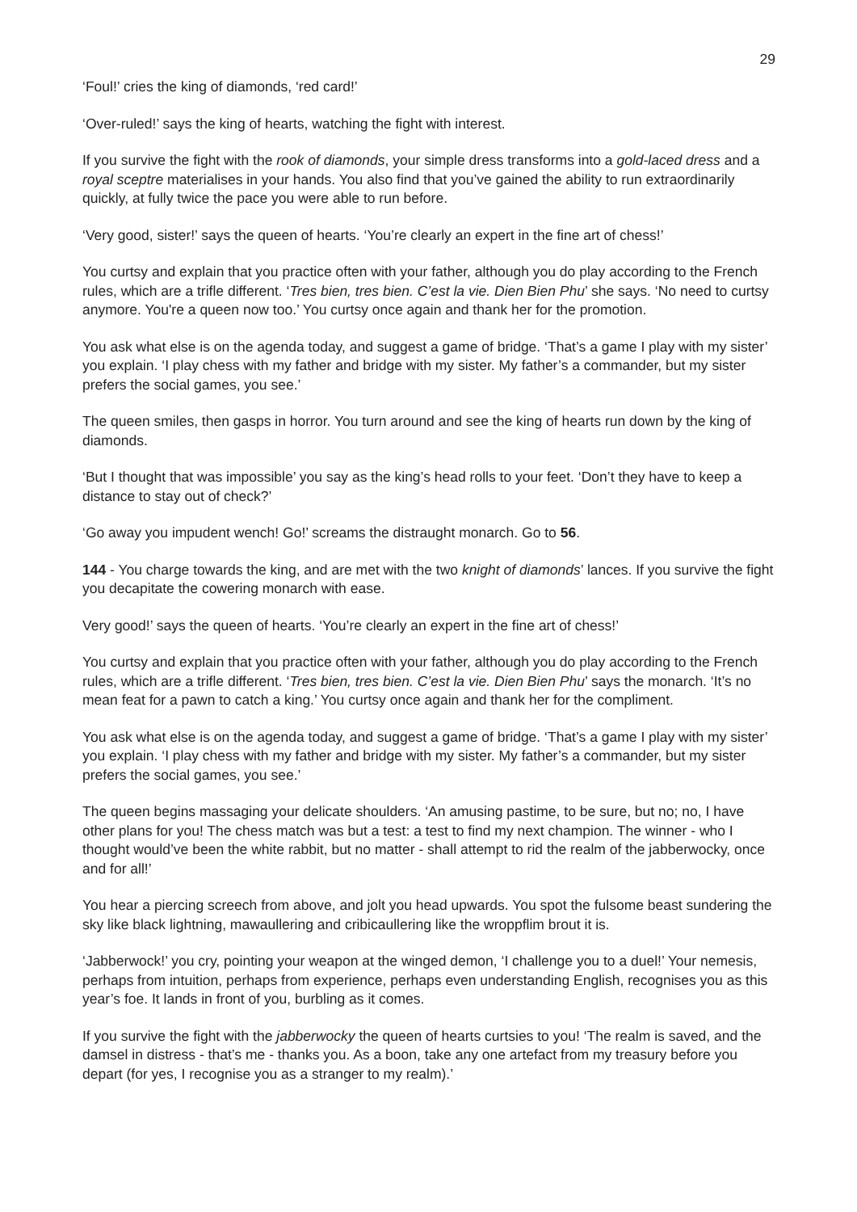29
‘Foul!’ cries the king of diamonds, ‘red card!’
‘Over-ruled!’ says the king of hearts, watching the fight with interest.
If you survive the fight with the rook of diamonds, your simple dress transforms into a gold-laced dress and a royal sceptre materialises in your hands. You also find that you’ve gained the ability to run extraordinarily quickly, at fully twice the pace you were able to run before.
‘Very good, sister!’ says the queen of hearts. ‘You’re clearly an expert in the fine art of chess!’
You curtsy and explain that you practice often with your father, although you do play according to the French rules, which are a trifle different. ‘Tres bien, tres bien. C’est la vie. Dien Bien Phu’ she says. ‘No need to curtsy anymore. You're a queen now too.’ You curtsy once again and thank her for the promotion.
You ask what else is on the agenda today, and suggest a game of bridge. ‘That’s a game I play with my sister’ you explain. ‘I play chess with my father and bridge with my sister. My father’s a commander, but my sister prefers the social games, you see.’
The queen smiles, then gasps in horror. You turn around and see the king of hearts run down by the king of diamonds.
‘But I thought that was impossible’ you say as the king’s head rolls to your feet. ‘Don’t they have to keep a distance to stay out of check?’
‘Go away you impudent wench! Go!’ screams the distraught monarch. Go to 56.
144 - You charge towards the king, and are met with the two knight of diamonds’ lances. If you survive the fight you decapitate the cowering monarch with ease.
Very good!’ says the queen of hearts. ‘You’re clearly an expert in the fine art of chess!’
You curtsy and explain that you practice often with your father, although you do play according to the French rules, which are a trifle different. ‘Tres bien, tres bien. C’est la vie. Dien Bien Phu’ says the monarch. ‘It’s no mean feat for a pawn to catch a king.’ You curtsy once again and thank her for the compliment.
You ask what else is on the agenda today, and suggest a game of bridge. ‘That’s a game I play with my sister’ you explain. ‘I play chess with my father and bridge with my sister. My father’s a commander, but my sister prefers the social games, you see.’
The queen begins massaging your delicate shoulders. ‘An amusing pastime, to be sure, but no; no, I have other plans for you! The chess match was but a test: a test to find my next champion. The winner - who I thought would’ve been the white rabbit, but no matter - shall attempt to rid the realm of the jabberwocky, once and for all!’
You hear a piercing screech from above, and jolt you head upwards. You spot the fulsome beast sundering the sky like black lightning, mawaullering and cribicaullering like the wroppflim brout it is.
‘Jabberwock!’ you cry, pointing your weapon at the winged demon, ‘I challenge you to a duel!’ Your nemesis, perhaps from intuition, perhaps from experience, perhaps even understanding English, recognises you as this year’s foe. It lands in front of you, burbling as it comes.
If you survive the fight with the jabberwocky the queen of hearts curtsies to you! ‘The realm is saved, and the damsel in distress - that’s me - thanks you. As a boon, take any one artefact from my treasury before you depart (for yes, I recognise you as a stranger to my realm).’